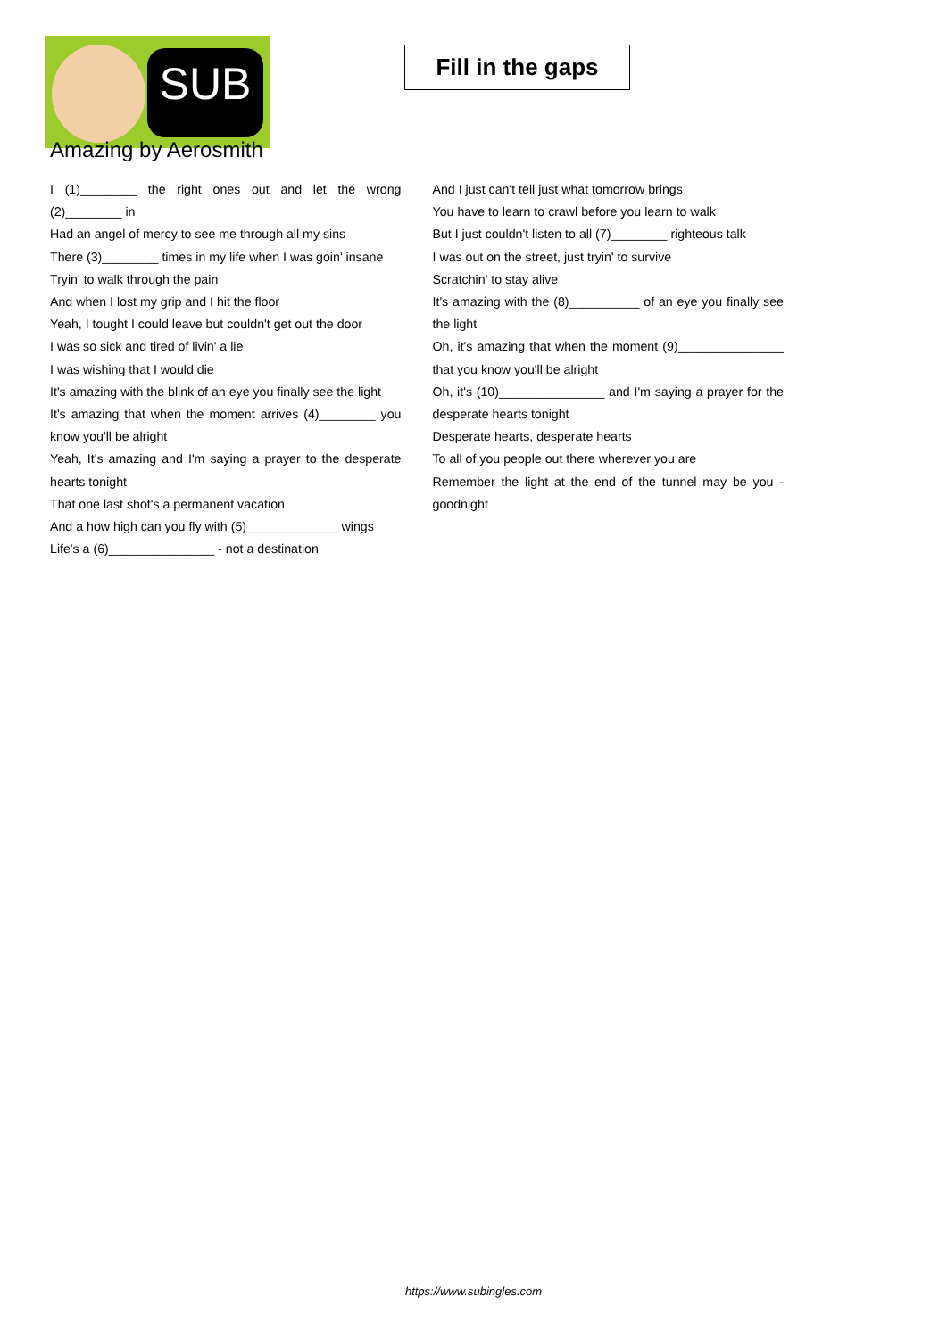SUB
Fill in the gaps
Amazing by Aerosmith
I (1)________ the right ones out and let the wrong (2)________ in
Had an angel of mercy to see me through all my sins
There (3)________ times in my life when I was goin' insane
Tryin' to walk through the pain
And when I lost my grip and I hit the floor
Yeah, I tought I could leave but couldn't get out the door
I was so sick and tired of livin' a lie
I was wishing that I would die
It's amazing with the blink of an eye you finally see the light
It's amazing that when the moment arrives (4)________ you know you'll be alright
Yeah, It's amazing and I'm saying a prayer to the desperate hearts tonight
That one last shot's a permanent vacation
And a how high can you fly with (5)_____________ wings
Life's a (6)_______________ - not a destination
And I just can't tell just what tomorrow brings
You have to learn to crawl before you learn to walk
But I just couldn't listen to all (7)________ righteous talk
I was out on the street, just tryin' to survive
Scratchin' to stay alive
It's amazing with the (8)__________ of an eye you finally see the light
Oh, it's amazing that when the moment (9)_______________ that you know you'll be alright
Oh, it's (10)_______________ and I'm saying a prayer for the desperate hearts tonight
Desperate hearts, desperate hearts
To all of you people out there wherever you are
Remember the light at the end of the tunnel may be you - goodnight
https://www.subingles.com